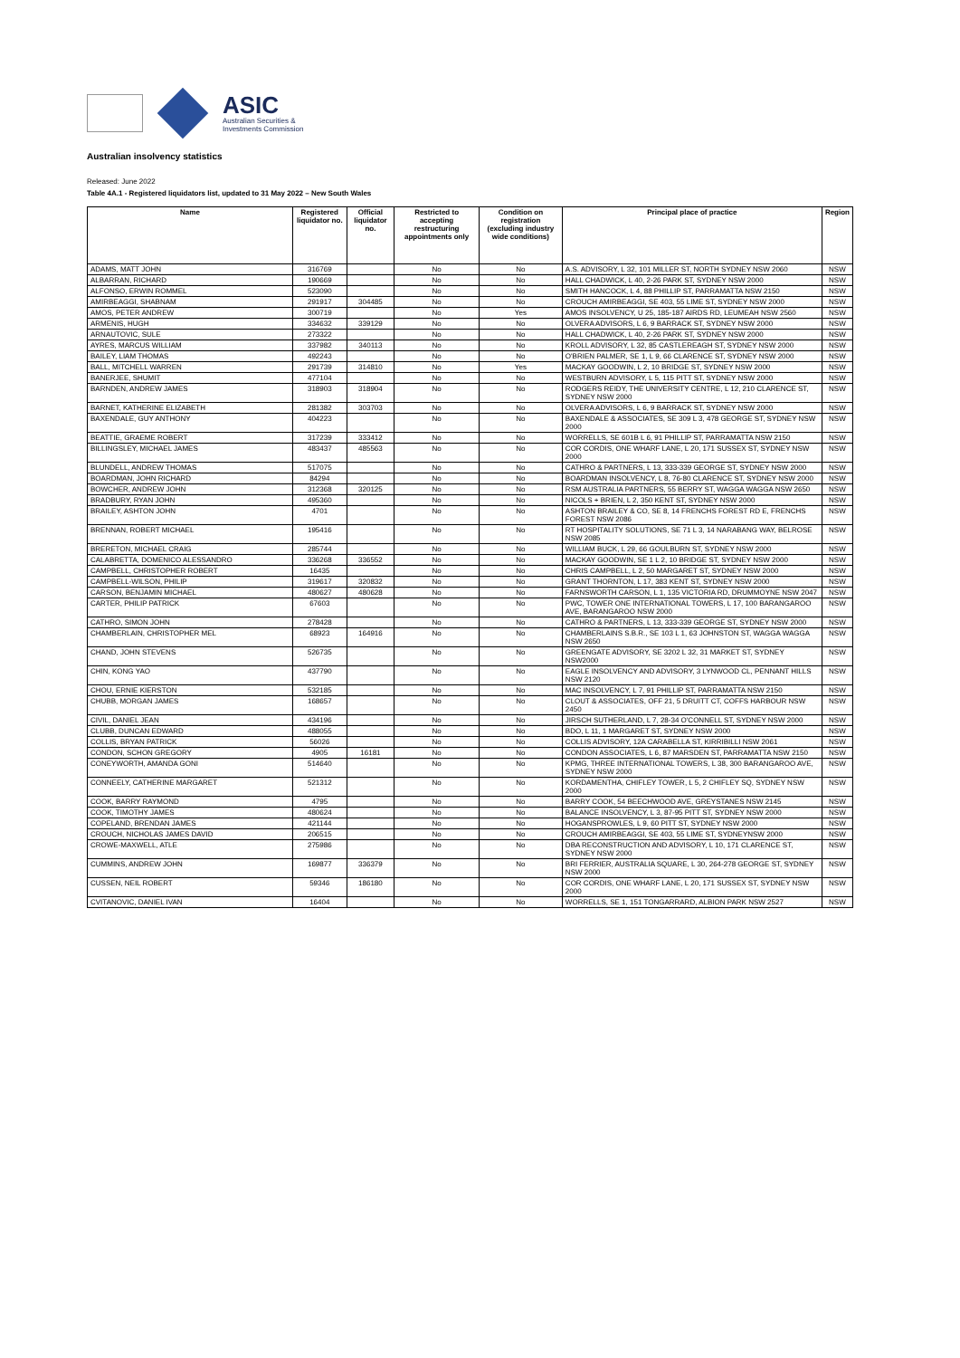ASIC
Australian Securities &
Investments Commission
Australian insolvency statistics
Released: June 2022
Table 4A.1 - Registered liquidators list, updated to 31 May 2022 – New South Wales
| Name | Registered liquidator no. | Official liquidator no. | Restricted to accepting restructuring appointments only | Condition on registration (excluding industry wide conditions) | Principal place of practice | Region |
| --- | --- | --- | --- | --- | --- | --- |
| ADAMS, MATT JOHN | 316769 | | No | No | A.S. ADVISORY, L 32, 101 MILLER ST, NORTH SYDNEY NSW 2060 | NSW |
| ALBARRAN, RICHARD | 190669 | | No | No | HALL CHADWICK, L 40, 2-26 PARK ST, SYDNEY NSW 2000 | NSW |
| ALFONSO, ERWIN ROMMEL | 523090 | | No | No | SMITH HANCOCK, L 4, 88 PHILLIP ST, PARRAMATTA NSW 2150 | NSW |
| AMIRBEAGGI, SHABNAM | 291917 | 304485 | No | No | CROUCH AMIRBEAGGI, SE 403, 55 LIME ST, SYDNEY NSW 2000 | NSW |
| AMOS, PETER ANDREW | 300719 | | No | Yes | AMOS INSOLVENCY, U 25, 185-187 AIRDS RD, LEUMEAH NSW 2560 | NSW |
| ARMENIS, HUGH | 334632 | 339129 | No | No | OLVERA ADVISORS, L 6, 9 BARRACK ST, SYDNEY NSW 2000 | NSW |
| ARNAUTOVIC, SULE | 273322 | | No | No | HALL CHADWICK, L 40, 2-26 PARK ST, SYDNEY NSW 2000 | NSW |
| AYRES, MARCUS WILLIAM | 337982 | 340113 | No | No | KROLL ADVISORY, L 32, 85 CASTLEREAGH ST, SYDNEY NSW 2000 | NSW |
| BAILEY, LIAM THOMAS | 492243 | | No | No | O'BRIEN PALMER, SE 1, L 9, 66 CLARENCE ST, SYDNEY NSW 2000 | NSW |
| BALL, MITCHELL WARREN | 291739 | 314810 | No | Yes | MACKAY GOODWIN, L 2, 10 BRIDGE ST, SYDNEY NSW 2000 | NSW |
| BANERJEE, SHUMIT | 477104 | | No | No | WESTBURN ADVISORY, L 5, 115 PITT ST, SYDNEY NSW 2000 | NSW |
| BARNDEN, ANDREW JAMES | 318903 | 318904 | No | No | RODGERS REIDY, THE UNIVERSITY CENTRE, L 12, 210 CLARENCE ST, SYDNEY NSW 2000 | NSW |
| BARNET, KATHERINE ELIZABETH | 281382 | 303703 | No | No | OLVERA ADVISORS, L 6, 9 BARRACK ST, SYDNEY NSW 2000 | NSW |
| BAXENDALE, GUY ANTHONY | 404223 | | No | No | BAXENDALE & ASSOCIATES, SE 309 L 3, 478 GEORGE ST, SYDNEY NSW 2000 | NSW |
| BEATTIE, GRAEME ROBERT | 317239 | 333412 | No | No | WORRELLS, SE 601B L 6, 91 PHILLIP ST, PARRAMATTA NSW 2150 | NSW |
| BILLINGSLEY, MICHAEL JAMES | 483437 | 485563 | No | No | COR CORDIS, ONE WHARF LANE, L 20, 171 SUSSEX ST, SYDNEY NSW 2000 | NSW |
| BLUNDELL, ANDREW THOMAS | 517075 | | No | No | CATHRO & PARTNERS, L 13, 333-339 GEORGE ST, SYDNEY NSW 2000 | NSW |
| BOARDMAN, JOHN RICHARD | 84294 | | No | No | BOARDMAN INSOLVENCY, L 8, 76-80 CLARENCE ST, SYDNEY NSW 2000 | NSW |
| BOWCHER, ANDREW JOHN | 312368 | 320125 | No | No | RSM AUSTRALIA PARTNERS, 55 BERRY ST, WAGGA WAGGA NSW 2650 | NSW |
| BRADBURY, RYAN JOHN | 495360 | | No | No | NICOLS + BRIEN, L 2, 350 KENT ST, SYDNEY NSW 2000 | NSW |
| BRAILEY, ASHTON JOHN | 4701 | | No | No | ASHTON BRAILEY & CO, SE 8, 14 FRENCHS FOREST RD E, FRENCHS FOREST NSW 2086 | NSW |
| BRENNAN, ROBERT MICHAEL | 195416 | | No | No | RT HOSPITALITY SOLUTIONS, SE 71 L 3, 14 NARABANG WAY, BELROSE NSW 2085 | NSW |
| BRERETON, MICHAEL CRAIG | 285744 | | No | No | WILLIAM BUCK, L 29, 66 GOULBURN ST, SYDNEY NSW 2000 | NSW |
| CALABRETTA, DOMENICO ALESSANDRO | 336268 | 336552 | No | No | MACKAY GOODWIN, SE 1 L 2, 10 BRIDGE ST, SYDNEY NSW 2000 | NSW |
| CAMPBELL, CHRISTOPHER ROBERT | 16435 | | No | No | CHRIS CAMPBELL, L 2, 50 MARGARET ST, SYDNEY NSW 2000 | NSW |
| CAMPBELL-WILSON, PHILIP | 319617 | 320832 | No | No | GRANT THORNTON, L 17, 383 KENT ST, SYDNEY NSW 2000 | NSW |
| CARSON, BENJAMIN MICHAEL | 480627 | 480628 | No | No | FARNSWORTH CARSON, L 1, 135 VICTORIA RD, DRUMMOYNE NSW 2047 | NSW |
| CARTER, PHILIP PATRICK | 67603 | | No | No | PWC, TOWER ONE INTERNATIONAL TOWERS, L 17, 100 BARANGAROO AVE, BARANGAROO NSW 2000 | NSW |
| CATHRO, SIMON JOHN | 278428 | | No | No | CATHRO & PARTNERS, L 13, 333-339 GEORGE ST, SYDNEY NSW 2000 | NSW |
| CHAMBERLAIN, CHRISTOPHER MEL | 68923 | 164916 | No | No | CHAMBERLAINS S.B.R., SE 103 L 1, 63 JOHNSTON ST, WAGGA WAGGA NSW 2650 | NSW |
| CHAND, JOHN STEVENS | 526735 | | No | No | GREENGATE ADVISORY, SE 3202 L 32, 31 MARKET ST, SYDNEY NSW2000 | NSW |
| CHIN, KONG YAO | 437790 | | No | No | EAGLE INSOLVENCY AND ADVISORY, 3 LYNWOOD CL, PENNANT HILLS NSW 2120 | NSW |
| CHOU, ERNIE KIERSTON | 532185 | | No | No | MAC INSOLVENCY, L 7, 91 PHILLIP ST, PARRAMATTA NSW 2150 | NSW |
| CHUBB, MORGAN JAMES | 168657 | | No | No | CLOUT & ASSOCIATES, OFF 21, 5 DRUITT CT, COFFS HARBOUR NSW 2450 | NSW |
| CIVIL, DANIEL JEAN | 434196 | | No | No | JIRSCH SUTHERLAND, L 7, 28-34 O'CONNELL ST, SYDNEY NSW 2000 | NSW |
| CLUBB, DUNCAN EDWARD | 488055 | | No | No | BDO, L 11, 1 MARGARET ST, SYDNEY NSW 2000 | NSW |
| COLLIS, BRYAN PATRICK | 56026 | | No | No | COLLIS ADVISORY, 12A CARABELLA ST, KIRRIBILLI NSW 2061 | NSW |
| CONDON, SCHON GREGORY | 4905 | 16181 | No | No | CONDON ASSOCIATES, L 6, 87 MARSDEN ST, PARRAMATTA NSW 2150 | NSW |
| CONEYWORTH, AMANDA GONI | 514640 | | No | No | KPMG, THREE INTERNATIONAL TOWERS, L 38, 300 BARANGAROO AVE, SYDNEY NSW 2000 | NSW |
| CONNEELY, CATHERINE MARGARET | 521312 | | No | No | KORDAMENTHA, CHIFLEY TOWER, L 5, 2 CHIFLEY SQ, SYDNEY NSW 2000 | NSW |
| COOK, BARRY RAYMOND | 4795 | | No | No | BARRY COOK, 54 BEECHWOOD AVE, GREYSTANES NSW 2145 | NSW |
| COOK, TIMOTHY JAMES | 480624 | | No | No | BALANCE INSOLVENCY, L 3, 87-95 PITT ST, SYDNEY NSW 2000 | NSW |
| COPELAND, BRENDAN JAMES | 421144 | | No | No | HOGANSPROWLES, L 9, 60 PITT ST, SYDNEY NSW 2000 | NSW |
| CROUCH, NICHOLAS JAMES DAVID | 206515 | | No | No | CROUCH AMIRBEAGGI, SE 403, 55 LIME ST, SYDNEYNSW 2000 | NSW |
| CROWE-MAXWELL, ATLE | 275986 | | No | No | DBA RECONSTRUCTION AND ADVISORY, L 10, 171 CLARENCE ST, SYDNEY NSW 2000 | NSW |
| CUMMINS, ANDREW JOHN | 169877 | 336379 | No | No | BRI FERRIER, AUSTRALIA SQUARE, L 30, 264-278 GEORGE ST, SYDNEY NSW 2000 | NSW |
| CUSSEN, NEIL ROBERT | 59346 | 186180 | No | No | COR CORDIS, ONE WHARF LANE, L 20, 171 SUSSEX ST, SYDNEY NSW 2000 | NSW |
| CVITANOVIC, DANIEL IVAN | 16404 | | No | No | WORRELLS, SE 1, 151 TONGARRARD, ALBION PARK NSW 2527 | NSW |